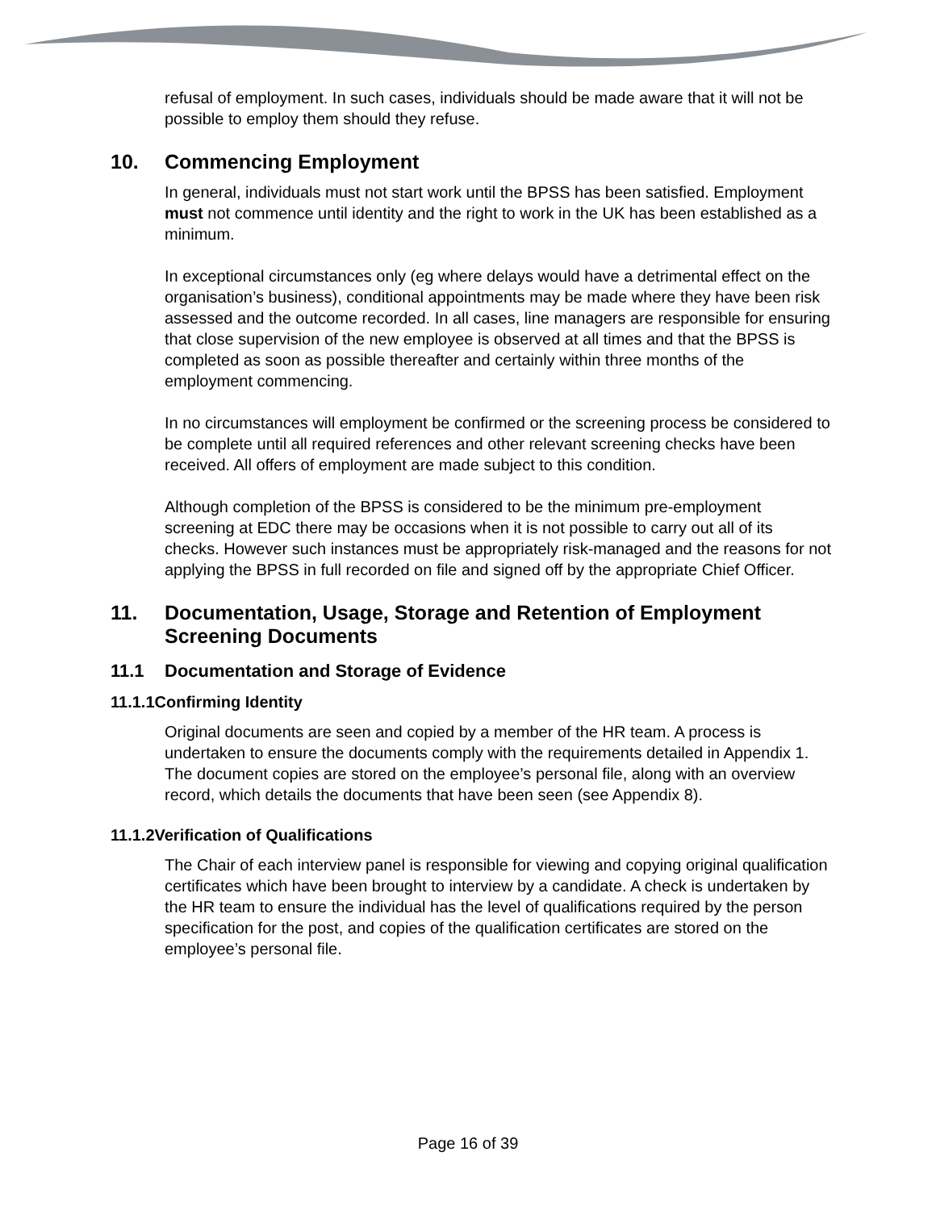refusal of employment. In such cases, individuals should be made aware that it will not be possible to employ them should they refuse.
10. Commencing Employment
In general, individuals must not start work until the BPSS has been satisfied. Employment must not commence until identity and the right to work in the UK has been established as a minimum.
In exceptional circumstances only (eg where delays would have a detrimental effect on the organisation’s business), conditional appointments may be made where they have been risk assessed and the outcome recorded. In all cases, line managers are responsible for ensuring that close supervision of the new employee is observed at all times and that the BPSS is completed as soon as possible thereafter and certainly within three months of the employment commencing.
In no circumstances will employment be confirmed or the screening process be considered to be complete until all required references and other relevant screening checks have been received. All offers of employment are made subject to this condition.
Although completion of the BPSS is considered to be the minimum pre-employment screening at EDC there may be occasions when it is not possible to carry out all of its checks. However such instances must be appropriately risk-managed and the reasons for not applying the BPSS in full recorded on file and signed off by the appropriate Chief Officer.
11. Documentation, Usage, Storage and Retention of Employment Screening Documents
11.1 Documentation and Storage of Evidence
11.1.1Confirming Identity
Original documents are seen and copied by a member of the HR team. A process is undertaken to ensure the documents comply with the requirements detailed in Appendix 1. The document copies are stored on the employee’s personal file, along with an overview record, which details the documents that have been seen (see Appendix 8).
11.1.2Verification of Qualifications
The Chair of each interview panel is responsible for viewing and copying original qualification certificates which have been brought to interview by a candidate. A check is undertaken by the HR team to ensure the individual has the level of qualifications required by the person specification for the post, and copies of the qualification certificates are stored on the employee’s personal file.
Page 16 of 39